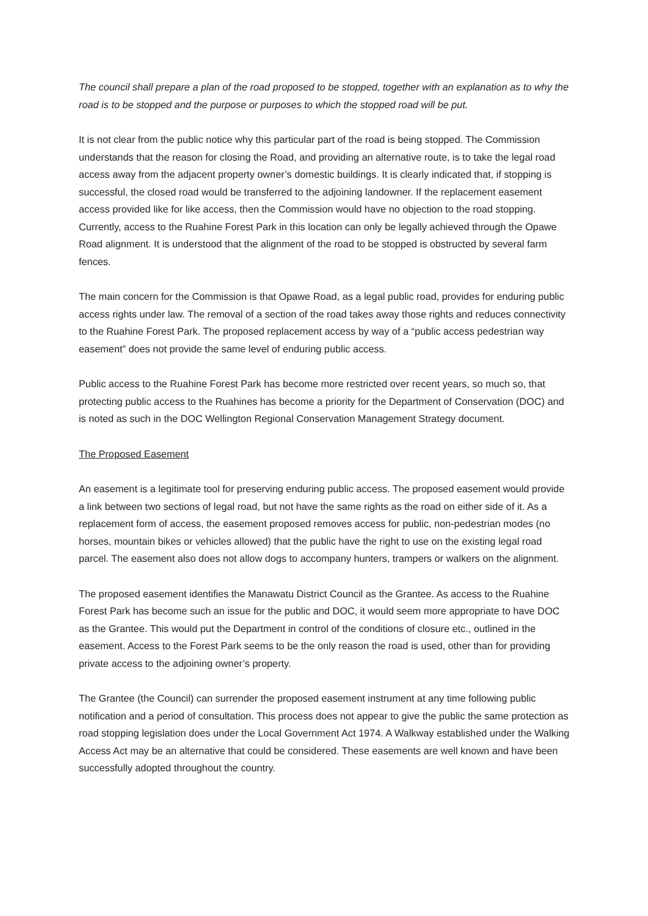The council shall prepare a plan of the road proposed to be stopped, together with an explanation as to why the road is to be stopped and the purpose or purposes to which the stopped road will be put.
It is not clear from the public notice why this particular part of the road is being stopped. The Commission understands that the reason for closing the Road, and providing an alternative route, is to take the legal road access away from the adjacent property owner’s domestic buildings. It is clearly indicated that, if stopping is successful, the closed road would be transferred to the adjoining landowner. If the replacement easement access provided like for like access, then the Commission would have no objection to the road stopping. Currently, access to the Ruahine Forest Park in this location can only be legally achieved through the Opawe Road alignment. It is understood that the alignment of the road to be stopped is obstructed by several farm fences.
The main concern for the Commission is that Opawe Road, as a legal public road, provides for enduring public access rights under law. The removal of a section of the road takes away those rights and reduces connectivity to the Ruahine Forest Park. The proposed replacement access by way of a “public access pedestrian way easement” does not provide the same level of enduring public access.
Public access to the Ruahine Forest Park has become more restricted over recent years, so much so, that protecting public access to the Ruahines has become a priority for the Department of Conservation (DOC) and is noted as such in the DOC Wellington Regional Conservation Management Strategy document.
The Proposed Easement
An easement is a legitimate tool for preserving enduring public access. The proposed easement would provide a link between two sections of legal road, but not have the same rights as the road on either side of it. As a replacement form of access, the easement proposed removes access for public, non-pedestrian modes (no horses, mountain bikes or vehicles allowed) that the public have the right to use on the existing legal road parcel. The easement also does not allow dogs to accompany hunters, trampers or walkers on the alignment.
The proposed easement identifies the Manawatu District Council as the Grantee. As access to the Ruahine Forest Park has become such an issue for the public and DOC, it would seem more appropriate to have DOC as the Grantee. This would put the Department in control of the conditions of closure etc., outlined in the easement. Access to the Forest Park seems to be the only reason the road is used, other than for providing private access to the adjoining owner’s property.
The Grantee (the Council) can surrender the proposed easement instrument at any time following public notification and a period of consultation. This process does not appear to give the public the same protection as road stopping legislation does under the Local Government Act 1974. A Walkway established under the Walking Access Act may be an alternative that could be considered. These easements are well known and have been successfully adopted throughout the country.